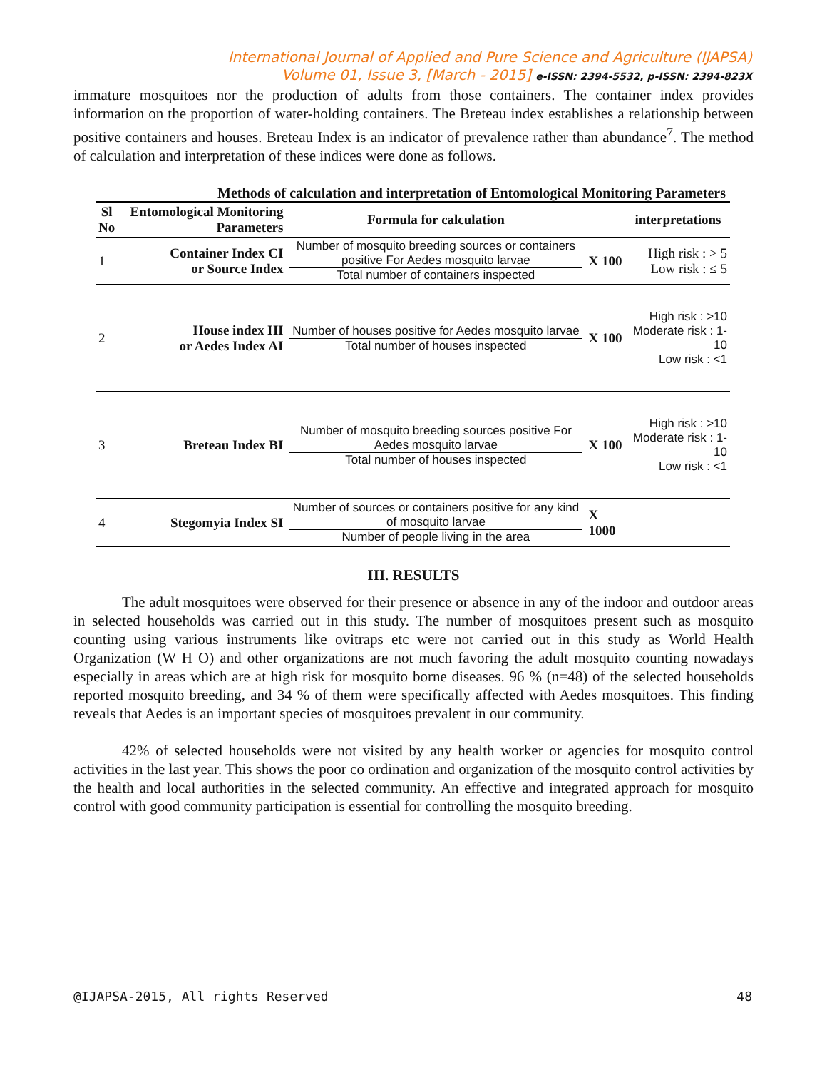International Journal of Applied and Pure Science and Agriculture (IJAPSA)
Volume 01, Issue 3, [March - 2015] e-ISSN: 2394-5532, p-ISSN: 2394-823X
immature mosquitoes nor the production of adults from those containers. The container index provides information on the proportion of water-holding containers. The Breteau index establishes a relationship between positive containers and houses. Breteau Index is an indicator of prevalence rather than abundance<sup>7</sup>. The method of calculation and interpretation of these indices were done as follows.
Methods of calculation and interpretation of Entomological Monitoring Parameters
| Sl No | Entomological Monitoring Parameters | Formula for calculation | | interpretations |
| --- | --- | --- | --- | --- |
| 1 | Container Index CI or Source Index | Number of mosquito breeding sources or containers positive For Aedes mosquito larvae Total number of containers inspected | X 100 | High risk : > 5 Low risk : ≤ 5 |
| 2 | House index HI or Aedes Index AI | Number of houses positive for Aedes mosquito larvae Total number of houses inspected | X 100 | High risk : >10 Moderate risk : 1-10 Low risk : <1 |
| 3 | Breteau Index BI | Number of mosquito breeding sources positive For Aedes mosquito larvae Total number of houses inspected | X 100 | High risk : >10 Moderate risk : 1-10 Low risk : <1 |
| 4 | Stegomyia Index SI | Number of sources or containers positive for any kind of mosquito larvae Number of people living in the area | X 1000 | |
III. RESULTS
The adult mosquitoes were observed for their presence or absence in any of the indoor and outdoor areas in selected households was carried out in this study. The number of mosquitoes present such as mosquito counting using various instruments like ovitraps etc were not carried out in this study as World Health Organization (W H O) and other organizations are not much favoring the adult mosquito counting nowadays especially in areas which are at high risk for mosquito borne diseases. 96 % (n=48) of the selected households reported mosquito breeding, and 34 % of them were specifically affected with Aedes mosquitoes. This finding reveals that Aedes is an important species of mosquitoes prevalent in our community.
42% of selected households were not visited by any health worker or agencies for mosquito control activities in the last year. This shows the poor co ordination and organization of the mosquito control activities by the health and local authorities in the selected community. An effective and integrated approach for mosquito control with good community participation is essential for controlling the mosquito breeding.
@IJAPSA-2015, All rights Reserved 48